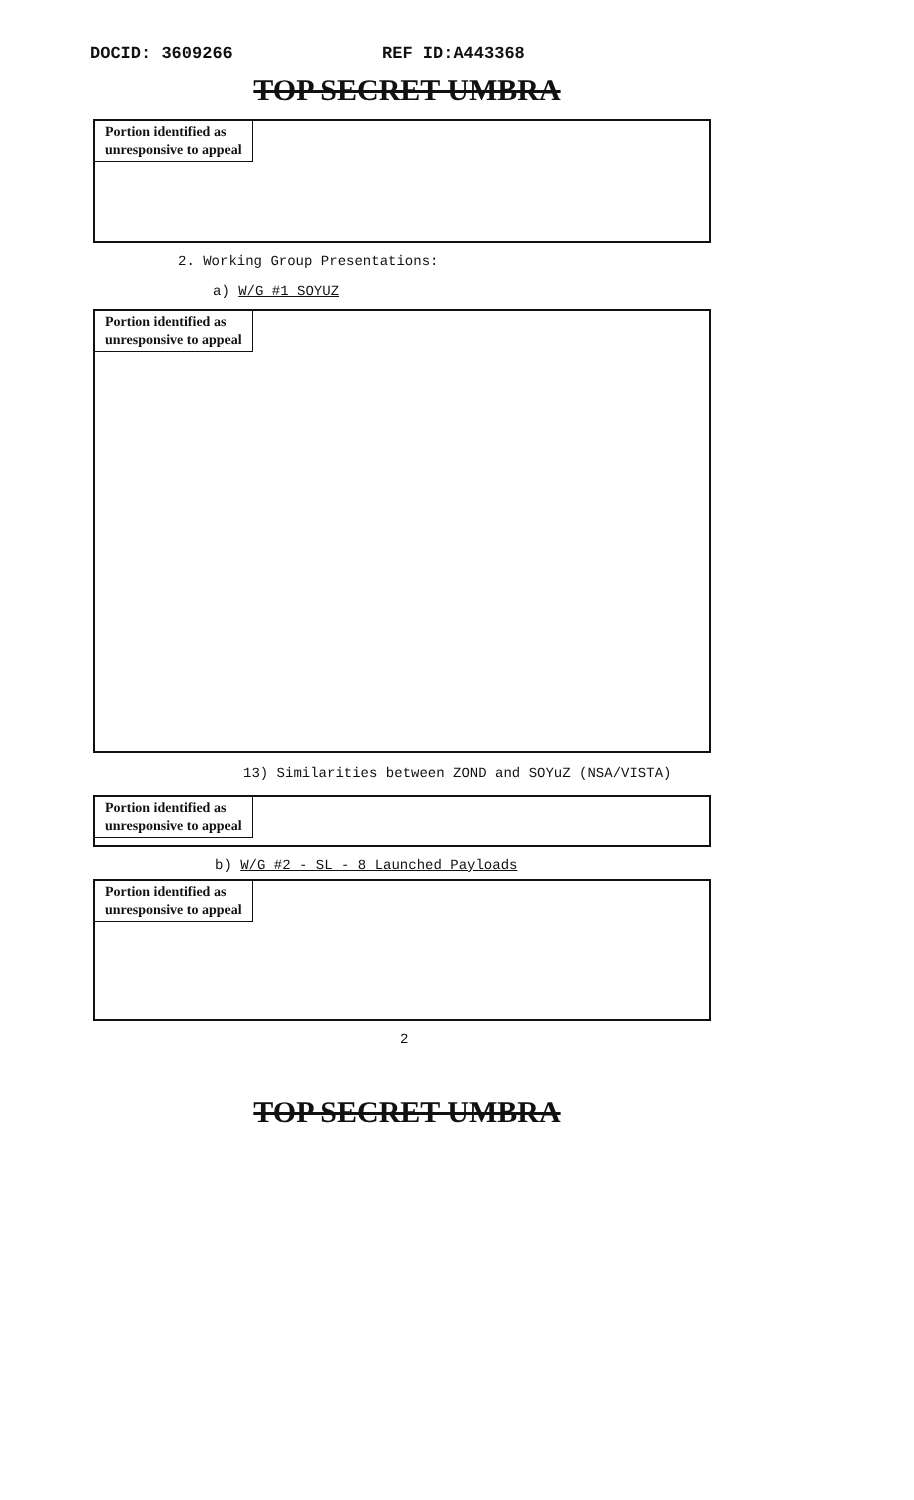DOCID: 3609266 REF ID:A443368
TOP SECRET UMBRA
Portion identified as
unresponsive to appeal
2. Working Group Presentations:
a) W/G #1 SOYUZ
Portion identified as
unresponsive to appeal
13) Similarities between ZOND and SOYuZ (NSA/VISTA)
Portion identified as
unresponsive to appeal
b) W/G #2 - SL - 8 Launched Payloads
Portion identified as
unresponsive to appeal
2
TOP SECRET UMBRA